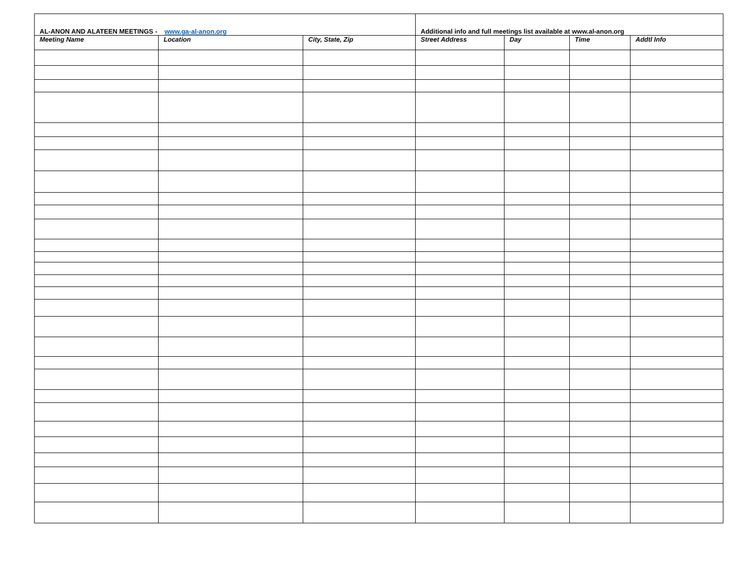| AL-ANON AND ALATEEN MEETINGS - www.ga-al-anon.org | | | Additional info and full meetings list available at www.al-anon.org | | | |
| Meeting Name | Location | City, State, Zip | Street Address | Day | Time | Addtl Info |